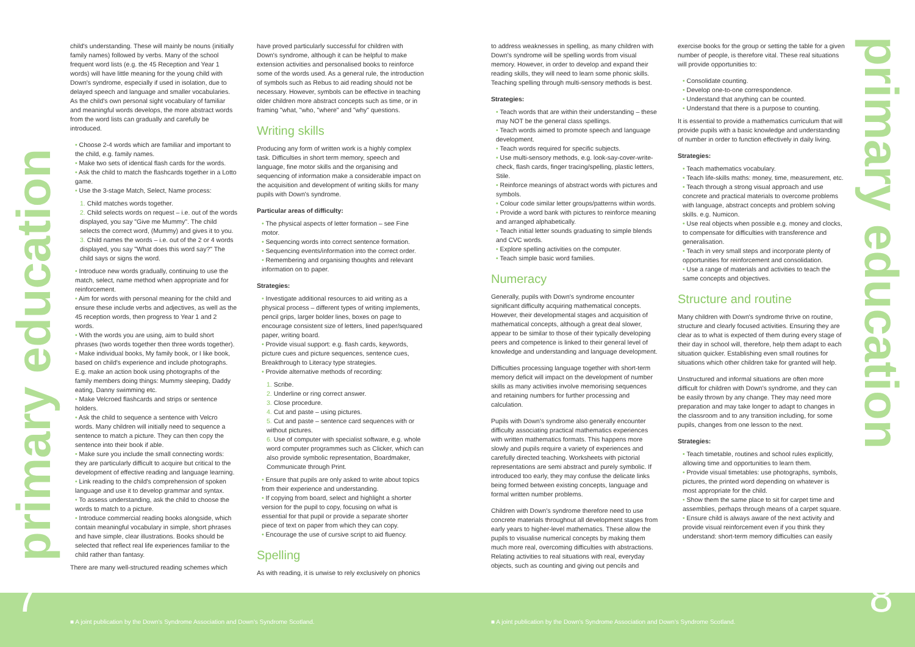primary education
primary education
child's understanding. These will mainly be nouns (initially family names) followed by verbs. Many of the school frequent word lists (e.g. the 45 Reception and Year 1 words) will have little meaning for the young child with Down's syndrome, especially if used in isolation, due to delayed speech and language and smaller vocabularies. As the child's own personal sight vocabulary of familiar and meaningful words develops, the more abstract words from the word lists can gradually and carefully be introduced.
• Choose 2-4 words which are familiar and important to the child, e.g. family names.
• Make two sets of identical flash cards for the words.
• Ask the child to match the flashcards together in a Lotto game.
• Use the 3-stage Match, Select, Name process:
1. Child matches words together.
2. Child selects words on request – i.e. out of the words displayed, you say "Give me Mummy". The child selects the correct word, (Mummy) and gives it to you.
3. Child names the words – i.e. out of the 2 or 4 words displayed, you say "What does this word say?" The child says or signs the word.
• Introduce new words gradually, continuing to use the match, select, name method when appropriate and for reinforcement.
• Aim for words with personal meaning for the child and ensure these include verbs and adjectives, as well as the 45 reception words, then progress to Year 1 and 2 words.
• With the words you are using, aim to build short phrases (two words together then three words together).
• Make individual books, My family book, or I like book, based on child's experience and include photographs. E.g. make an action book using photographs of the family members doing things: Mummy sleeping, Daddy eating, Danny swimming etc.
• Make Velcroed flashcards and strips or sentence holders.
• Ask the child to sequence a sentence with Velcro words. Many children will initially need to sequence a sentence to match a picture. They can then copy the sentence into their book if able.
• Make sure you include the small connecting words: they are particularly difficult to acquire but critical to the development of effective reading and language learning.
• Link reading to the child's comprehension of spoken language and use it to develop grammar and syntax.
• To assess understanding, ask the child to choose the words to match to a picture.
• Introduce commercial reading books alongside, which contain meaningful vocabulary in simple, short phrases and have simple, clear illustrations. Books should be selected that reflect real life experiences familiar to the child rather than fantasy.
There are many well-structured reading schemes which
have proved particularly successful for children with Down's syndrome, although it can be helpful to make extension activities and personalised books to reinforce some of the words used. As a general rule, the introduction of symbols such as Rebus to aid reading should not be necessary. However, symbols can be effective in teaching older children more abstract concepts such as time, or in framing "what, "who, "where" and "why" questions.
Writing skills
Producing any form of written work is a highly complex task. Difficulties in short term memory, speech and language, fine motor skills and the organising and sequencing of information make a considerable impact on the acquisition and development of writing skills for many pupils with Down's syndrome.
Particular areas of difficulty:
• The physical aspects of letter formation – see Fine motor.
• Sequencing words into correct sentence formation.
• Sequencing events/information into the correct order.
• Remembering and organising thoughts and relevant information on to paper.
Strategies:
• Investigate additional resources to aid writing as a physical process – different types of writing implements, pencil grips, larger bolder lines, boxes on page to encourage consistent size of letters, lined paper/squared paper, writing board.
• Provide visual support: e.g. flash cards, keywords, picture cues and picture sequences, sentence cues, Breakthrough to Literacy type strategies.
• Provide alternative methods of recording:
1. Scribe.
2. Underline or ring correct answer.
3. Close procedure.
4. Cut and paste – using pictures.
5. Cut and paste – sentence card sequences with or without pictures.
6. Use of computer with specialist software, e.g. whole word computer programmes such as Clicker, which can also provide symbolic representation, Boardmaker, Communicate through Print.
• Ensure that pupils are only asked to write about topics from their experience and understanding.
• If copying from board, select and highlight a shorter version for the pupil to copy, focusing on what is essential for that pupil or provide a separate shorter piece of text on paper from which they can copy.
• Encourage the use of cursive script to aid fluency.
Spelling
As with reading, it is unwise to rely exclusively on phonics
to address weaknesses in spelling, as many children with Down's syndrome will be spelling words from visual memory. However, in order to develop and expand their reading skills, they will need to learn some phonic skills. Teaching spelling through multi-sensory methods is best.
Strategies:
• Teach words that are within their understanding – these may NOT be the general class spellings.
• Teach words aimed to promote speech and language development.
• Teach words required for specific subjects.
• Use multi-sensory methods, e.g. look-say-cover-write-check, flash cards, finger tracing/spelling, plastic letters, Stile.
• Reinforce meanings of abstract words with pictures and symbols.
• Colour code similar letter groups/patterns within words.
• Provide a word bank with pictures to reinforce meaning and arranged alphabetically.
• Teach initial letter sounds graduating to simple blends and CVC words.
• Explore spelling activities on the computer.
• Teach simple basic word families.
Numeracy
Generally, pupils with Down's syndrome encounter significant difficulty acquiring mathematical concepts. However, their developmental stages and acquisition of mathematical concepts, although a great deal slower, appear to be similar to those of their typically developing peers and competence is linked to their general level of knowledge and understanding and language development.
Difficulties processing language together with short-term memory deficit will impact on the development of number skills as many activities involve memorising sequences and retaining numbers for further processing and calculation.
Pupils with Down's syndrome also generally encounter difficulty associating practical mathematics experiences with written mathematics formats. This happens more slowly and pupils require a variety of experiences and carefully directed teaching. Worksheets with pictorial representations are semi abstract and purely symbolic. If introduced too early, they may confuse the delicate links being formed between existing concepts, language and formal written number problems.
Children with Down's syndrome therefore need to use concrete materials throughout all development stages from early years to higher-level mathematics. These allow the pupils to visualise numerical concepts by making them much more real, overcoming difficulties with abstractions. Relating activities to real situations with real, everyday objects, such as counting and giving out pencils and
exercise books for the group or setting the table for a given number of people, is therefore vital. These real situations will provide opportunities to:
• Consolidate counting.
• Develop one-to-one correspondence.
• Understand that anything can be counted.
• Understand that there is a purpose to counting.
It is essential to provide a mathematics curriculum that will provide pupils with a basic knowledge and understanding of number in order to function effectively in daily living.
Strategies:
• Teach mathematics vocabulary.
• Teach life-skills maths: money, time, measurement, etc.
• Teach through a strong visual approach and use concrete and practical materials to overcome problems with language, abstract concepts and problem solving skills. e.g. Numicon.
• Use real objects when possible e.g. money and clocks, to compensate for difficulties with transference and generalisation.
• Teach in very small steps and incorporate plenty of opportunities for reinforcement and consolidation.
• Use a range of materials and activities to teach the same concepts and objectives.
Structure and routine
Many children with Down's syndrome thrive on routine, structure and clearly focused activities. Ensuring they are clear as to what is expected of them during every stage of their day in school will, therefore, help them adapt to each situation quicker. Establishing even small routines for situations which other children take for granted will help.
Unstructured and informal situations are often more difficult for children with Down's syndrome, and they can be easily thrown by any change. They may need more preparation and may take longer to adapt to changes in the classroom and to any transition including, for some pupils, changes from one lesson to the next.
Strategies:
• Teach timetable, routines and school rules explicitly, allowing time and opportunities to learn them.
• Provide visual timetables: use photographs, symbols, pictures, the printed word depending on whatever is most appropriate for the child.
• Show them the same place to sit for carpet time and assemblies, perhaps through means of a carpet square.
• Ensure child is always aware of the next activity and provide visual reinforcement even if you think they understand: short-term memory difficulties can easily
7
■ A joint publication by the Down's Syndrome Association and Down's Syndrome Scotland. ■ A joint publication by the Down's Syndrome Association and Down's Syndrome Scotland.
8